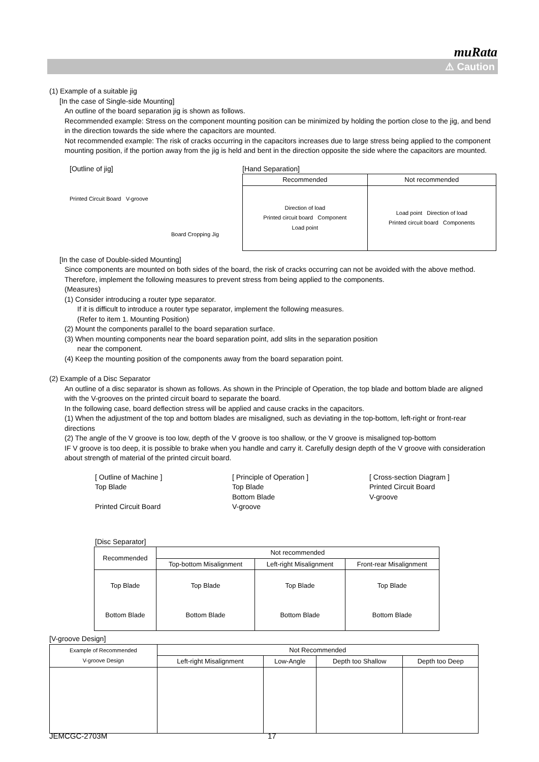muRata
⚠ Caution
(1) Example of a suitable jig
[In the case of Single-side Mounting]
An outline of the board separation jig is shown as follows.
Recommended example: Stress on the component mounting position can be minimized by holding the portion close to the jig, and bend in the direction towards the side where the capacitors are mounted.
Not recommended example: The risk of cracks occurring in the capacitors increases due to large stress being applied to the component mounting position, if the portion away from the jig is held and bent in the direction opposite the side where the capacitors are mounted.
[Outline of jig]
Printed Circuit Board V-groove
Board Cropping Jig
[Hand Separation]
| Recommended | Not recommended |
| --- | --- |
| Direction of load Printed circuit board Component Load point | Load point Direction of load Printed circuit board Components |
[In the case of Double-sided Mounting]
Since components are mounted on both sides of the board, the risk of cracks occurring can not be avoided with the above method. Therefore, implement the following measures to prevent stress from being applied to the components.
(Measures)
(1) Consider introducing a router type separator.
If it is difficult to introduce a router type separator, implement the following measures.
(Refer to item 1. Mounting Position)
(2) Mount the components parallel to the board separation surface.
(3) When mounting components near the board separation point, add slits in the separation position
near the component.
(4) Keep the mounting position of the components away from the board separation point.
(2) Example of a Disc Separator
An outline of a disc separator is shown as follows. As shown in the Principle of Operation, the top blade and bottom blade are aligned with the V-grooves on the printed circuit board to separate the board.
In the following case, board deflection stress will be applied and cause cracks in the capacitors.
(1) When the adjustment of the top and bottom blades are misaligned, such as deviating in the top-bottom, left-right or front-rear directions
(2) The angle of the V groove is too low, depth of the V groove is too shallow, or the V groove is misaligned top-bottom
IF V groove is too deep, it is possible to brake when you handle and carry it. Carefully design depth of the V groove with consideration about strength of material of the printed circuit board.
[ Outline of Machine ]
Top Blade
Printed Circuit Board
[ Principle of Operation ]
Top Blade
Bottom Blade
V-groove
[ Cross-section Diagram ]
Printed Circuit Board
V-groove
[Disc Separator]
| Recommended | Not recommended | | |
| --- | --- | --- | --- |
| | Top-bottom Misalignment | Left-right Misalignment | Front-rear Misalignment |
| Top Blade Bottom Blade | Top Blade Bottom Blade | Top Blade Bottom Blade | Top Blade Bottom Blade |
[V-groove Design]
| Example of Recommended V-groove Design | Not Recommended | | | |
| --- | --- | --- | --- | --- |
| | Left-right Misalignment | Low-Angle | Depth too Shallow | Depth too Deep |
JEMCGC-2703M 17